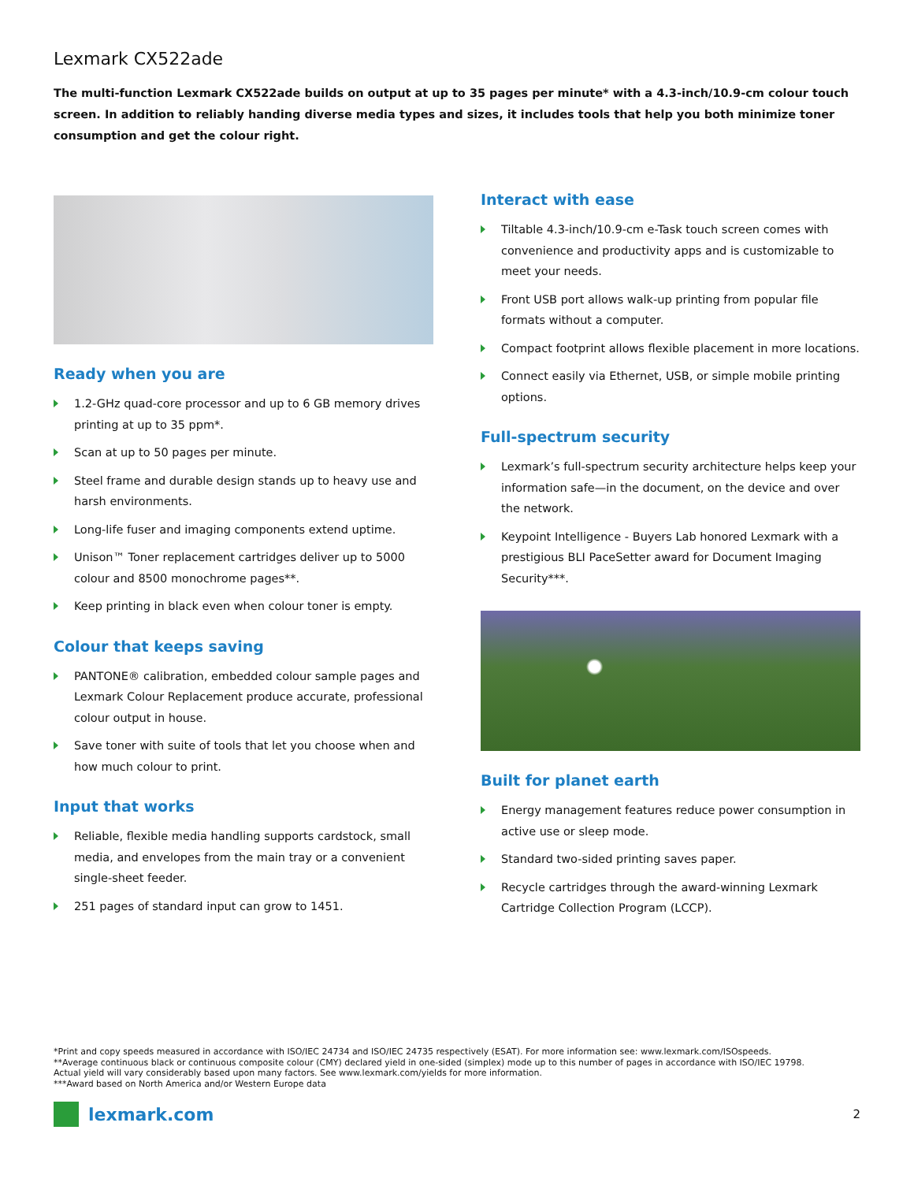Lexmark CX522ade
The multi-function Lexmark CX522ade builds on output at up to 35 pages per minute* with a 4.3-inch/10.9-cm colour touch screen. In addition to reliably handing diverse media types and sizes, it includes tools that help you both minimize toner consumption and get the colour right.
Ready when you are
1.2-GHz quad-core processor and up to 6 GB memory drives printing at up to 35 ppm*.
Scan at up to 50 pages per minute.
Steel frame and durable design stands up to heavy use and harsh environments.
Long-life fuser and imaging components extend uptime.
Unison™ Toner replacement cartridges deliver up to 5000 colour and 8500 monochrome pages**.
Keep printing in black even when colour toner is empty.
Colour that keeps saving
PANTONE® calibration, embedded colour sample pages and Lexmark Colour Replacement produce accurate, professional colour output in house.
Save toner with suite of tools that let you choose when and how much colour to print.
Input that works
Reliable, flexible media handling supports cardstock, small media, and envelopes from the main tray or a convenient single-sheet feeder.
251 pages of standard input can grow to 1451.
Interact with ease
Tiltable 4.3-inch/10.9-cm e-Task touch screen comes with convenience and productivity apps and is customizable to meet your needs.
Front USB port allows walk-up printing from popular file formats without a computer.
Compact footprint allows flexible placement in more locations.
Connect easily via Ethernet, USB, or simple mobile printing options.
Full-spectrum security
Lexmark’s full-spectrum security architecture helps keep your information safe—in the document, on the device and over the network.
Keypoint Intelligence - Buyers Lab honored Lexmark with a prestigious BLI PaceSetter award for Document Imaging Security***.
Built for planet earth
Energy management features reduce power consumption in active use or sleep mode.
Standard two-sided printing saves paper.
Recycle cartridges through the award-winning Lexmark Cartridge Collection Program (LCCP).
*Print and copy speeds measured in accordance with ISO/IEC 24734 and ISO/IEC 24735 respectively (ESAT). For more information see: www.lexmark.com/ISOspeeds.
**Average continuous black or continuous composite colour (CMY) declared yield in one-sided (simplex) mode up to this number of pages in accordance with ISO/IEC 19798.
Actual yield will vary considerably based upon many factors. See www.lexmark.com/yields for more information.
***Award based on North America and/or Western Europe data
lexmark.com 2